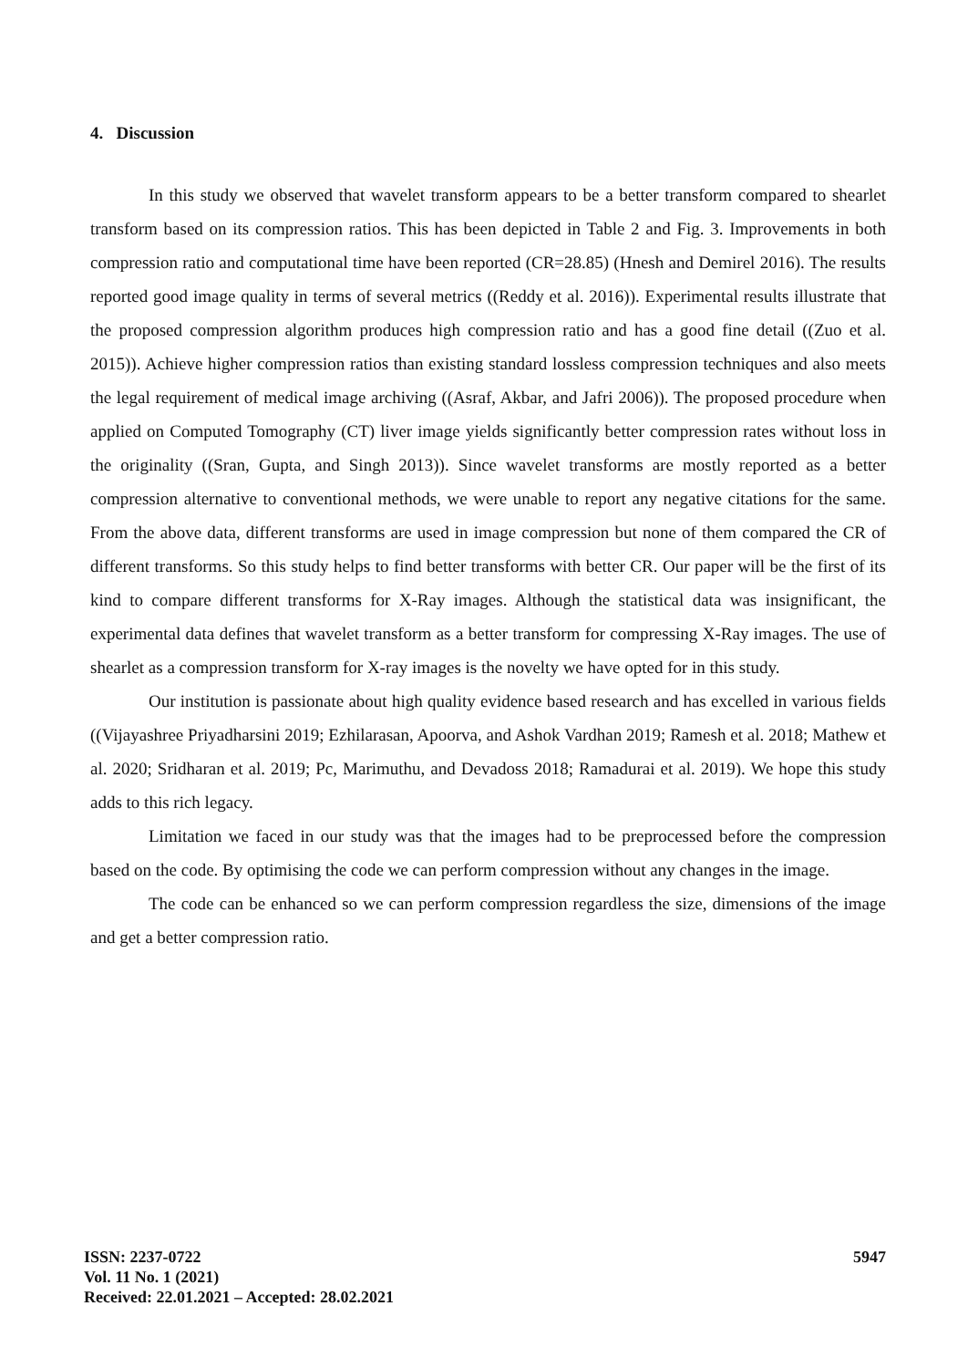4. Discussion
In this study we observed that wavelet transform appears to be a better transform compared to shearlet transform based on its compression ratios. This has been depicted in Table 2 and Fig. 3. Improvements in both compression ratio and computational time have been reported (CR=28.85) (Hnesh and Demirel 2016). The results reported good image quality in terms of several metrics ((Reddy et al. 2016)). Experimental results illustrate that the proposed compression algorithm produces high compression ratio and has a good fine detail ((Zuo et al. 2015)). Achieve higher compression ratios than existing standard lossless compression techniques and also meets the legal requirement of medical image archiving ((Asraf, Akbar, and Jafri 2006)). The proposed procedure when applied on Computed Tomography (CT) liver image yields significantly better compression rates without loss in the originality ((Sran, Gupta, and Singh 2013)). Since wavelet transforms are mostly reported as a better compression alternative to conventional methods, we were unable to report any negative citations for the same. From the above data, different transforms are used in image compression but none of them compared the CR of different transforms. So this study helps to find better transforms with better CR. Our paper will be the first of its kind to compare different transforms for X-Ray images. Although the statistical data was insignificant, the experimental data defines that wavelet transform as a better transform for compressing X-Ray images. The use of shearlet as a compression transform for X-ray images is the novelty we have opted for in this study.
Our institution is passionate about high quality evidence based research and has excelled in various fields ((Vijayashree Priyadharsini 2019; Ezhilarasan, Apoorva, and Ashok Vardhan 2019; Ramesh et al. 2018; Mathew et al. 2020; Sridharan et al. 2019; Pc, Marimuthu, and Devadoss 2018; Ramadurai et al. 2019). We hope this study adds to this rich legacy.
Limitation we faced in our study was that the images had to be preprocessed before the compression based on the code. By optimising the code we can perform compression without any changes in the image.
The code can be enhanced so we can perform compression regardless the size, dimensions of the image and get a better compression ratio.
5947
ISSN: 2237-0722
Vol. 11 No. 1 (2021)
Received: 22.01.2021 – Accepted: 28.02.2021